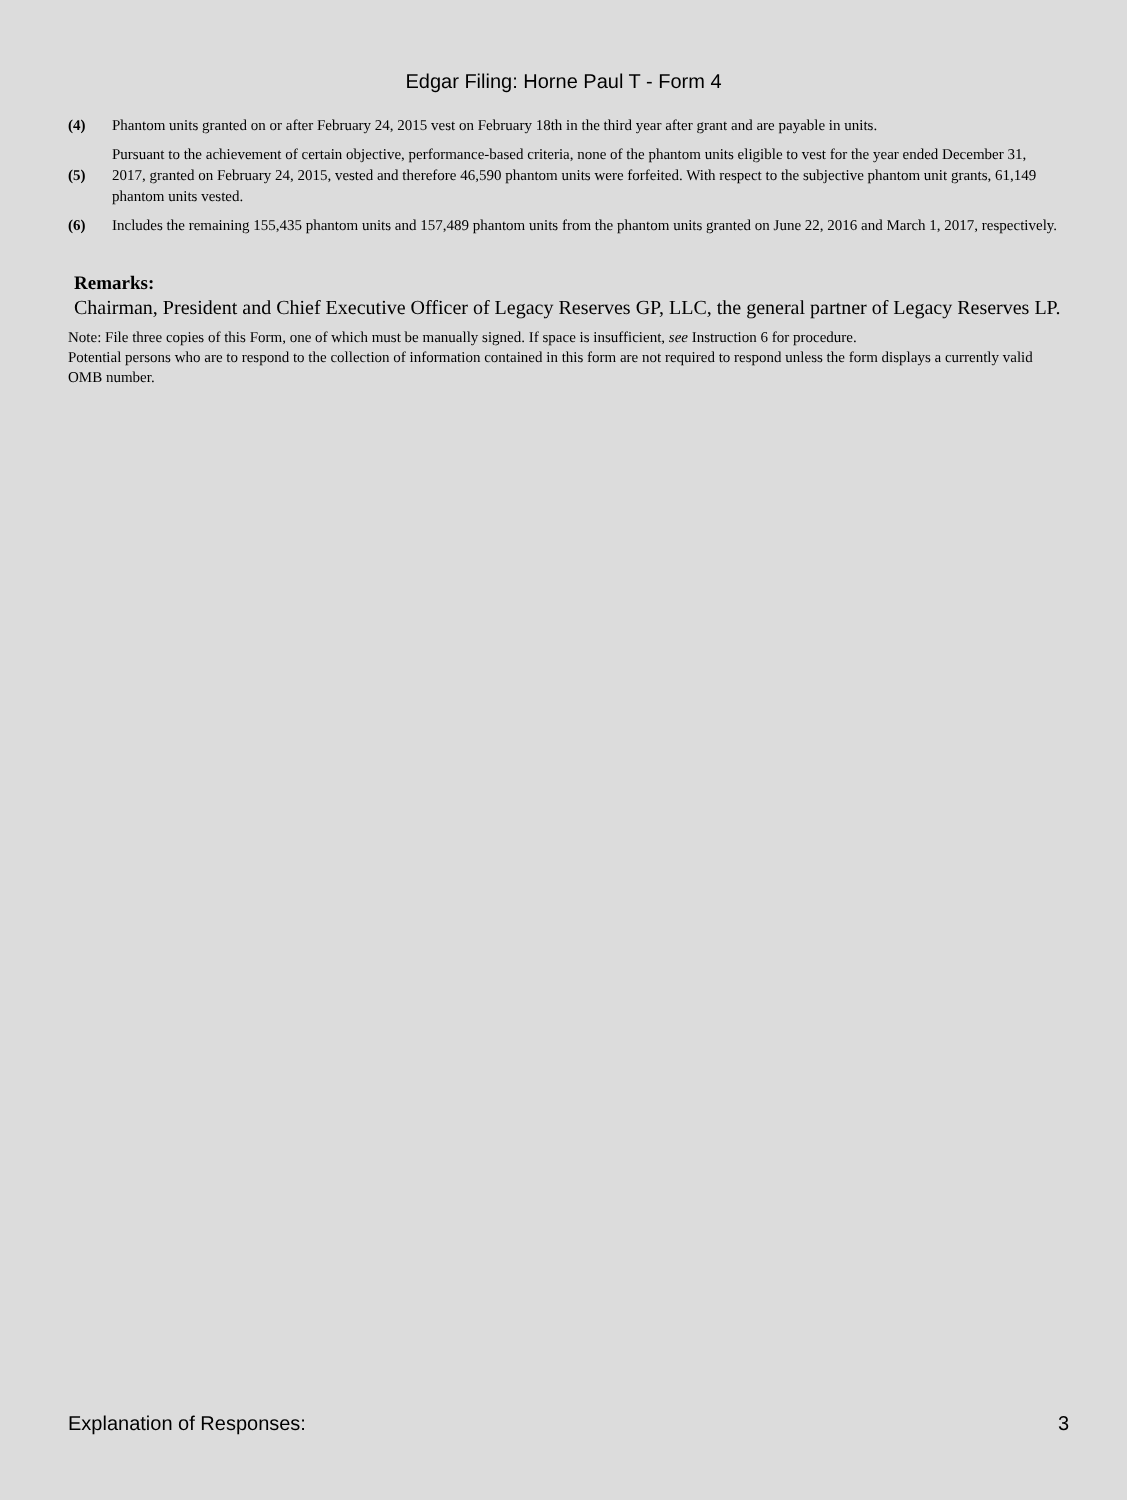Edgar Filing: Horne Paul T - Form 4
| (4) | Phantom units granted on or after February 24, 2015 vest on February 18th in the third year after grant and are payable in units. |
| (5) | Pursuant to the achievement of certain objective, performance-based criteria, none of the phantom units eligible to vest for the year ended December 31, 2017, granted on February 24, 2015, vested and therefore 46,590 phantom units were forfeited. With respect to the subjective phantom unit grants, 61,149 phantom units vested. |
| (6) | Includes the remaining 155,435 phantom units and 157,489 phantom units from the phantom units granted on June 22, 2016 and March 1, 2017, respectively. |
Remarks:
Chairman, President and Chief Executive Officer of Legacy Reserves GP, LLC, the general partner of Legacy Reserves LP.
Note: File three copies of this Form, one of which must be manually signed. If space is insufficient, see Instruction 6 for procedure.
Potential persons who are to respond to the collection of information contained in this form are not required to respond unless the form displays a currently valid OMB number.
Explanation of Responses: 3